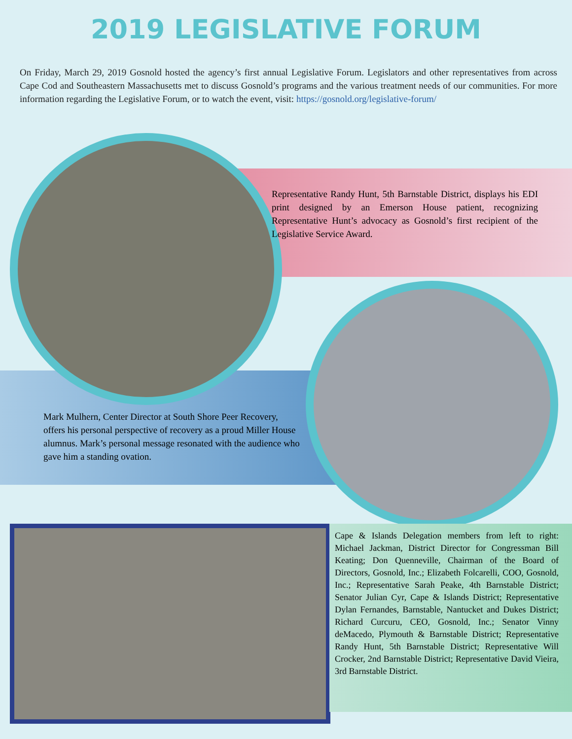2019 LEGISLATIVE FORUM
On Friday, March 29, 2019 Gosnold hosted the agency’s first annual Legislative Forum. Legislators and other representatives from across Cape Cod and Southeastern Massachusetts met to discuss Gosnold’s programs and the various treatment needs of our communities. For more information regarding the Legislative Forum, or to watch the event, visit: https://gosnold.org/legislative-forum/
Representative Randy Hunt, 5th Barnstable District, displays his EDI print designed by an Emerson House patient, recognizing Representative Hunt’s advocacy as Gosnold’s first recipient of the Legislative Service Award.
Mark Mulhern, Center Director at South Shore Peer Recovery, offers his personal perspective of recovery as a proud Miller House alumnus. Mark’s personal message resonated with the audience who gave him a standing ovation.
Cape & Islands Delegation members from left to right: Michael Jackman, District Director for Congressman Bill Keating; Don Quenneville, Chairman of the Board of Directors, Gosnold, Inc.; Elizabeth Folcarelli, COO, Gosnold, Inc.; Representative Sarah Peake, 4th Barnstable District; Senator Julian Cyr, Cape & Islands District; Representative Dylan Fernandes, Barnstable, Nantucket and Dukes District; Richard Curcuru, CEO, Gosnold, Inc.; Senator Vinny deMacedo, Plymouth & Barnstable District; Representative Randy Hunt, 5th Barnstable District; Representative Will Crocker, 2nd Barnstable District; Representative David Vieira, 3rd Barnstable District.